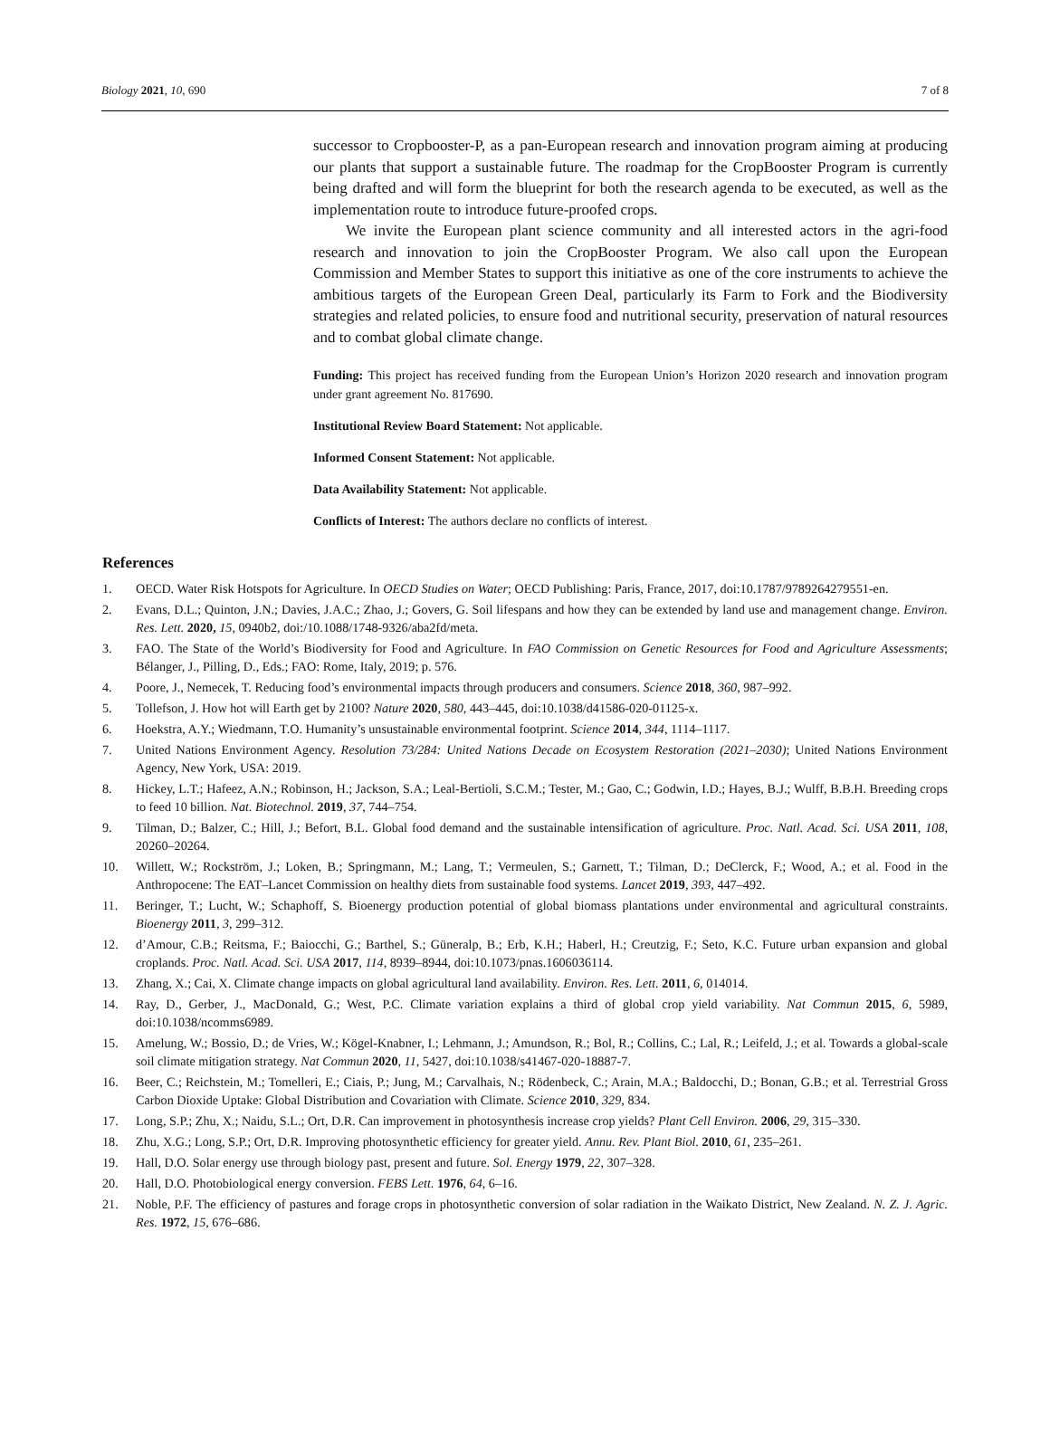Biology 2021, 10, 690 7 of 8
successor to Cropbooster-P, as a pan-European research and innovation program aiming at producing our plants that support a sustainable future. The roadmap for the CropBooster Program is currently being drafted and will form the blueprint for both the research agenda to be executed, as well as the implementation route to introduce future-proofed crops.
We invite the European plant science community and all interested actors in the agri-food research and innovation to join the CropBooster Program. We also call upon the European Commission and Member States to support this initiative as one of the core instruments to achieve the ambitious targets of the European Green Deal, particularly its Farm to Fork and the Biodiversity strategies and related policies, to ensure food and nutritional security, preservation of natural resources and to combat global climate change.
Funding: This project has received funding from the European Union’s Horizon 2020 research and innovation program under grant agreement No. 817690.
Institutional Review Board Statement: Not applicable.
Informed Consent Statement: Not applicable.
Data Availability Statement: Not applicable.
Conflicts of Interest: The authors declare no conflicts of interest.
References
1. OECD. Water Risk Hotspots for Agriculture. In OECD Studies on Water; OECD Publishing: Paris, France, 2017, doi:10.1787/9789264279551-en.
2. Evans, D.L.; Quinton, J.N.; Davies, J.A.C.; Zhao, J.; Govers, G. Soil lifespans and how they can be extended by land use and management change. Environ. Res. Lett. 2020, 15, 0940b2, doi:/10.1088/1748-9326/aba2fd/meta.
3. FAO. The State of the World’s Biodiversity for Food and Agriculture. In FAO Commission on Genetic Resources for Food and Agriculture Assessments; Bélanger, J., Pilling, D., Eds.; FAO: Rome, Italy, 2019; p. 576.
4. Poore, J., Nemecek, T. Reducing food’s environmental impacts through producers and consumers. Science 2018, 360, 987–992.
5. Tollefson, J. How hot will Earth get by 2100? Nature 2020, 580, 443–445, doi:10.1038/d41586-020-01125-x.
6. Hoekstra, A.Y.; Wiedmann, T.O. Humanity’s unsustainable environmental footprint. Science 2014, 344, 1114–1117.
7. United Nations Environment Agency. Resolution 73/284: United Nations Decade on Ecosystem Restoration (2021–2030); United Nations Environment Agency, New York, USA: 2019.
8. Hickey, L.T.; Hafeez, A.N.; Robinson, H.; Jackson, S.A.; Leal-Bertioli, S.C.M.; Tester, M.; Gao, C.; Godwin, I.D.; Hayes, B.J.; Wulff, B.B.H. Breeding crops to feed 10 billion. Nat. Biotechnol. 2019, 37, 744–754.
9. Tilman, D.; Balzer, C.; Hill, J.; Befort, B.L. Global food demand and the sustainable intensification of agriculture. Proc. Natl. Acad. Sci. USA 2011, 108, 20260–20264.
10. Willett, W.; Rockström, J.; Loken, B.; Springmann, M.; Lang, T.; Vermeulen, S.; Garnett, T.; Tilman, D.; DeClerck, F.; Wood, A.; et al. Food in the Anthropocene: The EAT–Lancet Commission on healthy diets from sustainable food systems. Lancet 2019, 393, 447–492.
11. Beringer, T.; Lucht, W.; Schaphoff, S. Bioenergy production potential of global biomass plantations under environmental and agricultural constraints. Bioenergy 2011, 3, 299–312.
12. d’Amour, C.B.; Reitsma, F.; Baiocchi, G.; Barthel, S.; Güneralp, B.; Erb, K.H.; Haberl, H.; Creutzig, F.; Seto, K.C. Future urban expansion and global croplands. Proc. Natl. Acad. Sci. USA 2017, 114, 8939–8944, doi:10.1073/pnas.1606036114.
13. Zhang, X.; Cai, X. Climate change impacts on global agricultural land availability. Environ. Res. Lett. 2011, 6, 014014.
14. Ray, D., Gerber, J., MacDonald, G.; West, P.C. Climate variation explains a third of global crop yield variability. Nat Commun 2015, 6, 5989, doi:10.1038/ncomms6989.
15. Amelung, W.; Bossio, D.; de Vries, W.; Kögel-Knabner, I.; Lehmann, J.; Amundson, R.; Bol, R.; Collins, C.; Lal, R.; Leifeld, J.; et al. Towards a global-scale soil climate mitigation strategy. Nat Commun 2020, 11, 5427, doi:10.1038/s41467-020-18887-7.
16. Beer, C.; Reichstein, M.; Tomelleri, E.; Ciais, P.; Jung, M.; Carvalhais, N.; Rödenbeck, C.; Arain, M.A.; Baldocchi, D.; Bonan, G.B.; et al. Terrestrial Gross Carbon Dioxide Uptake: Global Distribution and Covariation with Climate. Science 2010, 329, 834.
17. Long, S.P.; Zhu, X.; Naidu, S.L.; Ort, D.R. Can improvement in photosynthesis increase crop yields? Plant Cell Environ. 2006, 29, 315–330.
18. Zhu, X.G.; Long, S.P.; Ort, D.R. Improving photosynthetic efficiency for greater yield. Annu. Rev. Plant Biol. 2010, 61, 235–261.
19. Hall, D.O. Solar energy use through biology past, present and future. Sol. Energy 1979, 22, 307–328.
20. Hall, D.O. Photobiological energy conversion. FEBS Lett. 1976, 64, 6–16.
21. Noble, P.F. The efficiency of pastures and forage crops in photosynthetic conversion of solar radiation in the Waikato District, New Zealand. N. Z. J. Agric. Res. 1972, 15, 676–686.